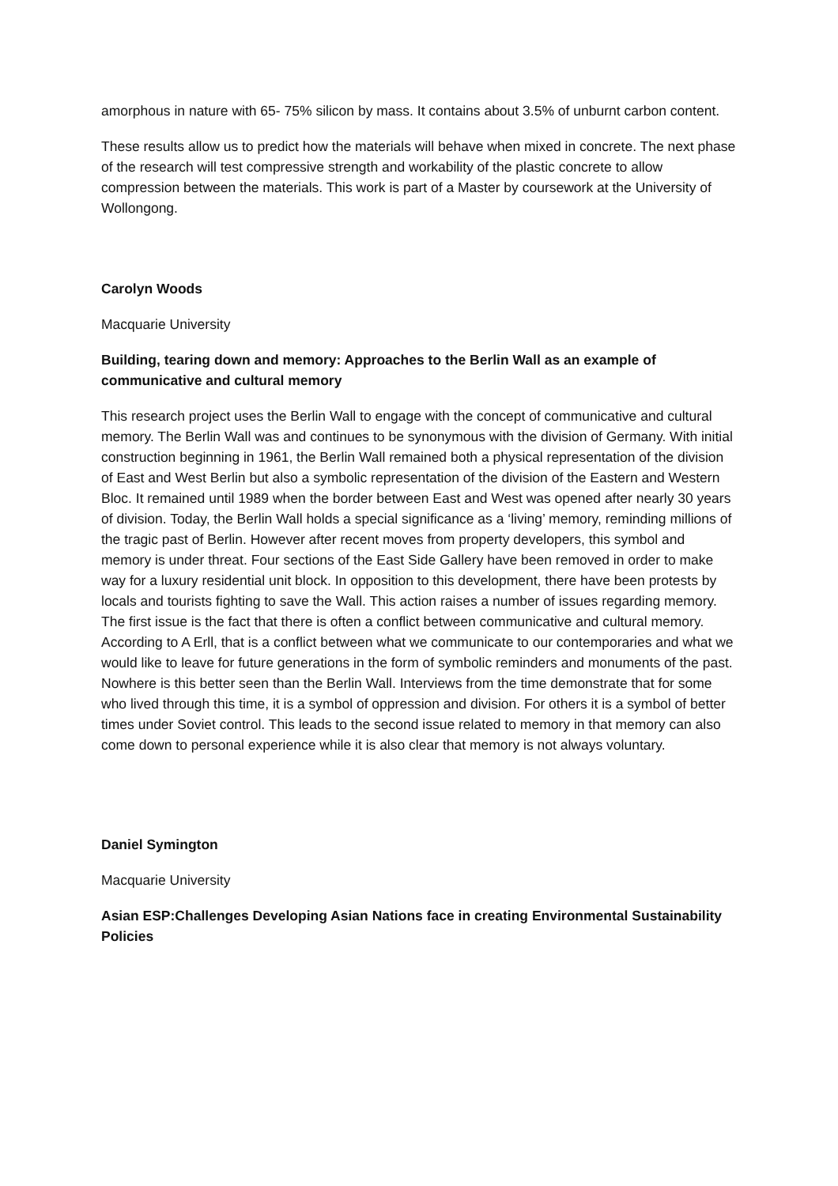amorphous in nature with 65- 75% silicon by mass. It contains about 3.5% of unburnt carbon content.
These results allow us to predict how the materials will behave when mixed in concrete. The next phase of the research will test compressive strength and workability of the plastic concrete to allow compression between the materials. This work is part of a Master by coursework at the University of Wollongong.
Carolyn Woods
Macquarie University
Building, tearing down and memory: Approaches to the Berlin Wall as an example of communicative and cultural memory
This research project uses the Berlin Wall to engage with the concept of communicative and cultural memory. The Berlin Wall was and continues to be synonymous with the division of Germany. With initial construction beginning in 1961, the Berlin Wall remained both a physical representation of the division of East and West Berlin but also a symbolic representation of the division of the Eastern and Western Bloc. It remained until 1989 when the border between East and West was opened after nearly 30 years of division. Today, the Berlin Wall holds a special significance as a ‘living’ memory, reminding millions of the tragic past of Berlin. However after recent moves from property developers, this symbol and memory is under threat. Four sections of the East Side Gallery have been removed in order to make way for a luxury residential unit block. In opposition to this development, there have been protests by locals and tourists fighting to save the Wall. This action raises a number of issues regarding memory. The first issue is the fact that there is often a conflict between communicative and cultural memory. According to A Erll, that is a conflict between what we communicate to our contemporaries and what we would like to leave for future generations in the form of symbolic reminders and monuments of the past. Nowhere is this better seen than the Berlin Wall. Interviews from the time demonstrate that for some who lived through this time, it is a symbol of oppression and division. For others it is a symbol of better times under Soviet control. This leads to the second issue related to memory in that memory can also come down to personal experience while it is also clear that memory is not always voluntary.
Daniel Symington
Macquarie University
Asian ESP:Challenges Developing Asian Nations face in creating Environmental Sustainability Policies